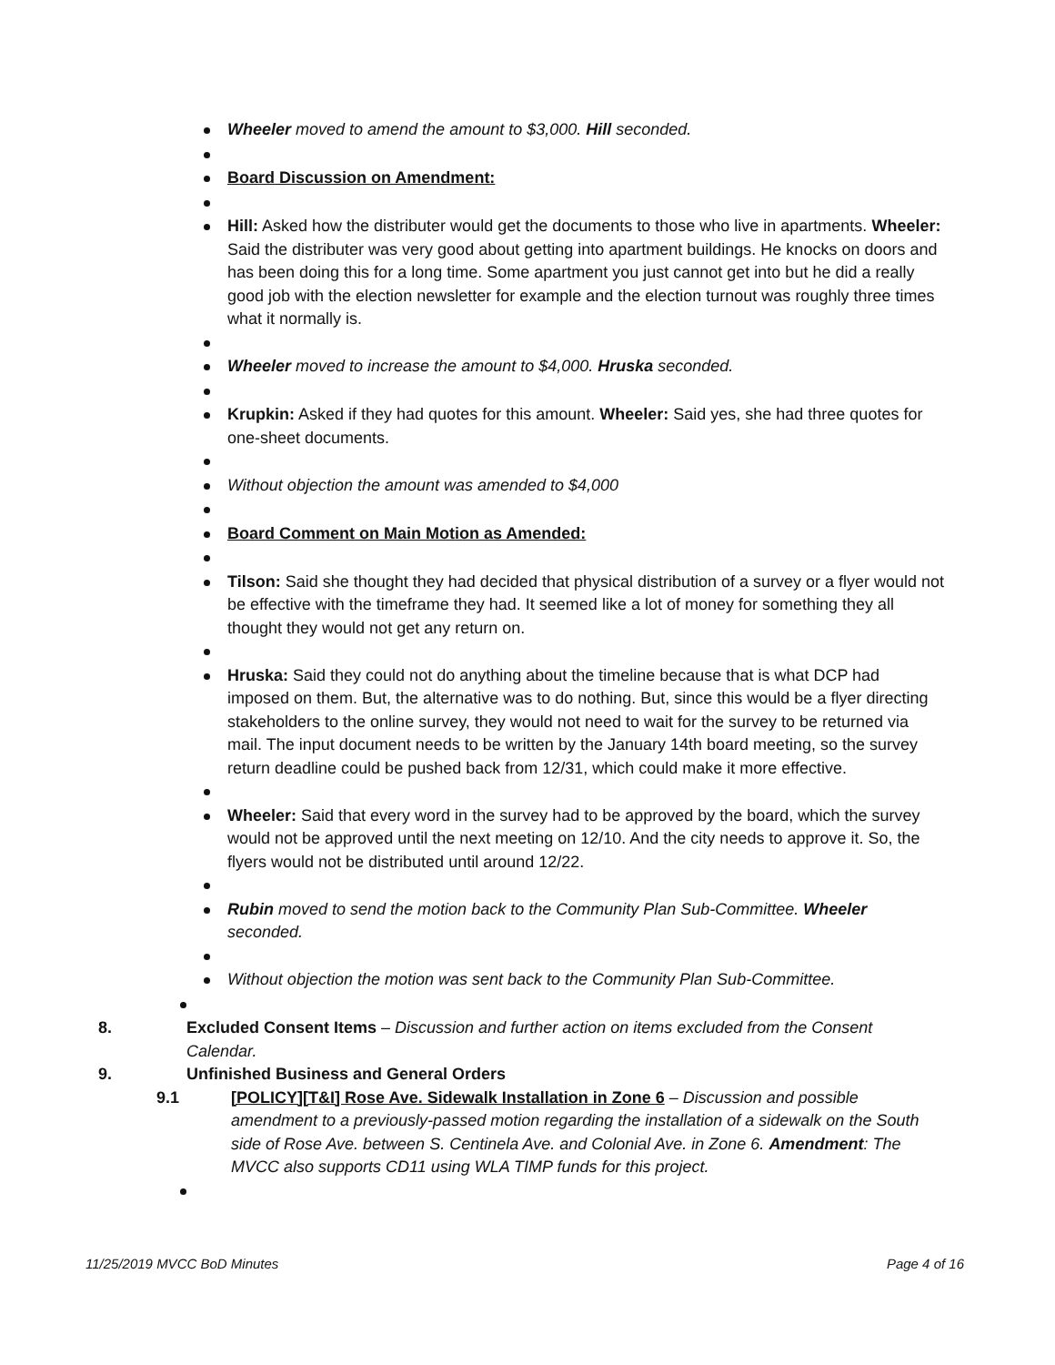Wheeler moved to amend the amount to $3,000. Hill seconded.
Board Discussion on Amendment:
Hill: Asked how the distributer would get the documents to those who live in apartments. Wheeler: Said the distributer was very good about getting into apartment buildings. He knocks on doors and has been doing this for a long time. Some apartment you just cannot get into but he did a really good job with the election newsletter for example and the election turnout was roughly three times what it normally is.
Wheeler moved to increase the amount to $4,000. Hruska seconded.
Krupkin: Asked if they had quotes for this amount. Wheeler: Said yes, she had three quotes for one-sheet documents.
Without objection the amount was amended to $4,000
Board Comment on Main Motion as Amended:
Tilson: Said she thought they had decided that physical distribution of a survey or a flyer would not be effective with the timeframe they had. It seemed like a lot of money for something they all thought they would not get any return on.
Hruska: Said they could not do anything about the timeline because that is what DCP had imposed on them. But, the alternative was to do nothing. But, since this would be a flyer directing stakeholders to the online survey, they would not need to wait for the survey to be returned via mail. The input document needs to be written by the January 14th board meeting, so the survey return deadline could be pushed back from 12/31, which could make it more effective.
Wheeler: Said that every word in the survey had to be approved by the board, which the survey would not be approved until the next meeting on 12/10. And the city needs to approve it. So, the flyers would not be distributed until around 12/22.
Rubin moved to send the motion back to the Community Plan Sub-Committee. Wheeler seconded.
Without objection the motion was sent back to the Community Plan Sub-Committee.
8. Excluded Consent Items – Discussion and further action on items excluded from the Consent Calendar.
9. Unfinished Business and General Orders
9.1 [POLICY][T&I] Rose Ave. Sidewalk Installation in Zone 6 – Discussion and possible amendment to a previously-passed motion regarding the installation of a sidewalk on the South side of Rose Ave. between S. Centinela Ave. and Colonial Ave. in Zone 6. Amendment: The MVCC also supports CD11 using WLA TIMP funds for this project.
11/25/2019 MVCC BoD Minutes Page 4 of 16